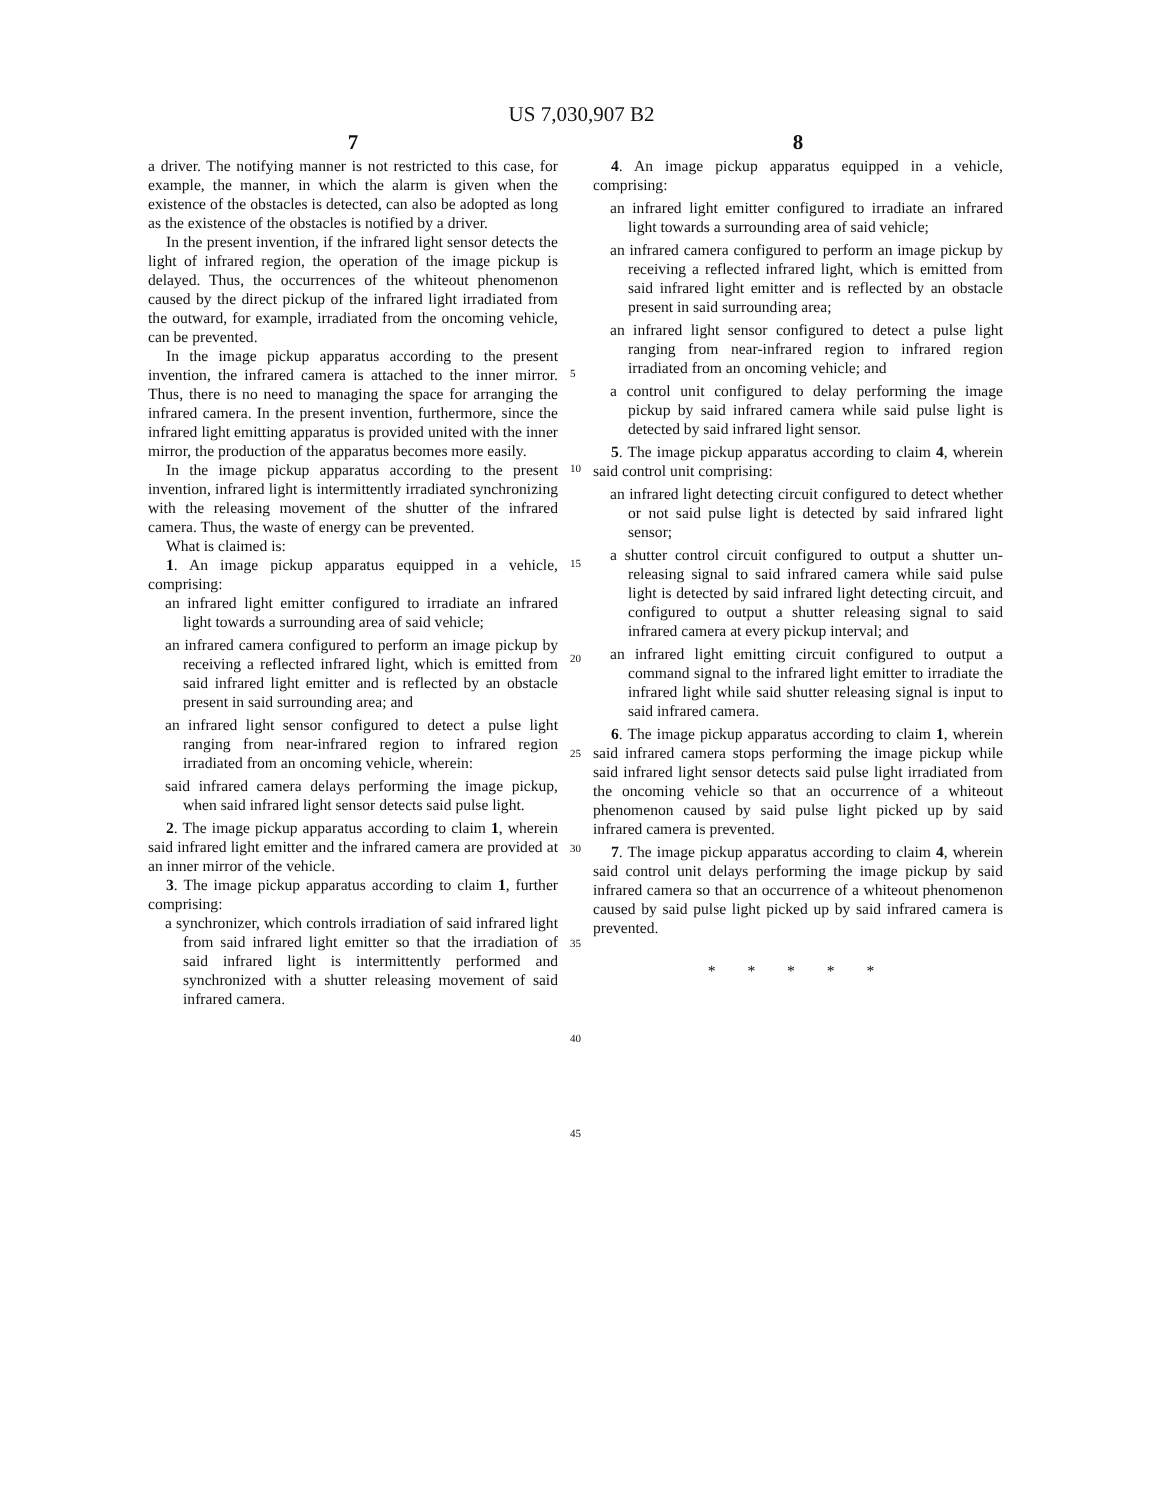US 7,030,907 B2
7
a driver. The notifying manner is not restricted to this case, for example, the manner, in which the alarm is given when the existence of the obstacles is detected, can also be adopted as long as the existence of the obstacles is notified by a driver.
In the present invention, if the infrared light sensor detects the light of infrared region, the operation of the image pickup is delayed. Thus, the occurrences of the whiteout phenomenon caused by the direct pickup of the infrared light irradiated from the outward, for example, irradiated from the oncoming vehicle, can be prevented.
In the image pickup apparatus according to the present invention, the infrared camera is attached to the inner mirror. Thus, there is no need to managing the space for arranging the infrared camera. In the present invention, furthermore, since the infrared light emitting apparatus is provided united with the inner mirror, the production of the apparatus becomes more easily.
In the image pickup apparatus according to the present invention, infrared light is intermittently irradiated synchronizing with the releasing movement of the shutter of the infrared camera. Thus, the waste of energy can be prevented.
What is claimed is:
1. An image pickup apparatus equipped in a vehicle, comprising:
an infrared light emitter configured to irradiate an infrared light towards a surrounding area of said vehicle;
an infrared camera configured to perform an image pickup by receiving a reflected infrared light, which is emitted from said infrared light emitter and is reflected by an obstacle present in said surrounding area; and
an infrared light sensor configured to detect a pulse light ranging from near-infrared region to infrared region irradiated from an oncoming vehicle, wherein:
said infrared camera delays performing the image pickup, when said infrared light sensor detects said pulse light.
2. The image pickup apparatus according to claim 1, wherein said infrared light emitter and the infrared camera are provided at an inner mirror of the vehicle.
3. The image pickup apparatus according to claim 1, further comprising:
a synchronizer, which controls irradiation of said infrared light from said infrared light emitter so that the irradiation of said infrared light is intermittently performed and synchronized with a shutter releasing movement of said infrared camera.
5
10
15
20
25
30
35
40
45
8
4. An image pickup apparatus equipped in a vehicle, comprising:
an infrared light emitter configured to irradiate an infrared light towards a surrounding area of said vehicle;
an infrared camera configured to perform an image pickup by receiving a reflected infrared light, which is emitted from said infrared light emitter and is reflected by an obstacle present in said surrounding area;
an infrared light sensor configured to detect a pulse light ranging from near-infrared region to infrared region irradiated from an oncoming vehicle; and
a control unit configured to delay performing the image pickup by said infrared camera while said pulse light is detected by said infrared light sensor.
5. The image pickup apparatus according to claim 4, wherein said control unit comprising:
an infrared light detecting circuit configured to detect whether or not said pulse light is detected by said infrared light sensor;
a shutter control circuit configured to output a shutter un-releasing signal to said infrared camera while said pulse light is detected by said infrared light detecting circuit, and configured to output a shutter releasing signal to said infrared camera at every pickup interval; and
an infrared light emitting circuit configured to output a command signal to the infrared light emitter to irradiate the infrared light while said shutter releasing signal is input to said infrared camera.
6. The image pickup apparatus according to claim 1, wherein said infrared camera stops performing the image pickup while said infrared light sensor detects said pulse light irradiated from the oncoming vehicle so that an occurrence of a whiteout phenomenon caused by said pulse light picked up by said infrared camera is prevented.
7. The image pickup apparatus according to claim 4, wherein said control unit delays performing the image pickup by said infrared camera so that an occurrence of a whiteout phenomenon caused by said pulse light picked up by said infrared camera is prevented.
* * * * *